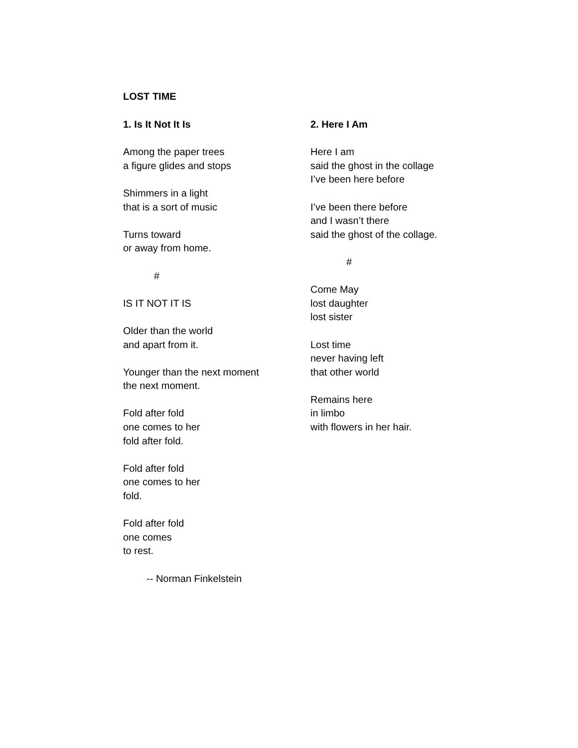LOST TIME
1. Is It Not It Is
Among the paper trees
a figure glides and stops
Shimmers in a light
that is a sort of music
Turns toward
or away from home.
#
IS IT NOT IT IS
Older than the world
and apart from it.
Younger than the next moment
the next moment.
Fold after fold
one comes to her
fold after fold.
Fold after fold
one comes to her
fold.
Fold after fold
one comes
to rest.
-- Norman Finkelstein
2. Here I Am
Here I am
said the ghost in the collage
I’ve been here before
I’ve been there before
and I wasn’t there
said the ghost of the collage.
#
Come May
lost daughter
lost sister
Lost time
never having left
that other world
Remains here
in limbo
with flowers in her hair.